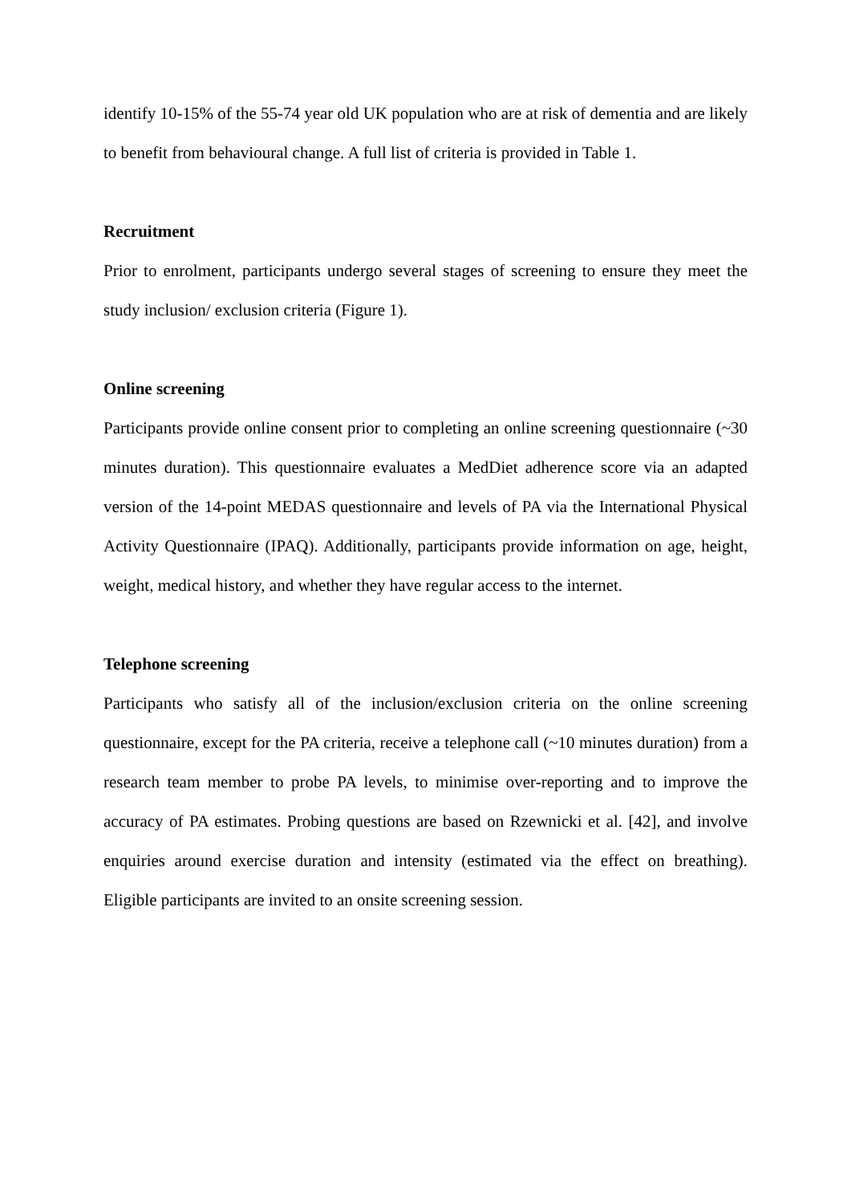identify 10-15% of the 55-74 year old UK population who are at risk of dementia and are likely to benefit from behavioural change. A full list of criteria is provided in Table 1.
Recruitment
Prior to enrolment, participants undergo several stages of screening to ensure they meet the study inclusion/ exclusion criteria (Figure 1).
Online screening
Participants provide online consent prior to completing an online screening questionnaire (~30 minutes duration). This questionnaire evaluates a MedDiet adherence score via an adapted version of the 14-point MEDAS questionnaire and levels of PA via the International Physical Activity Questionnaire (IPAQ). Additionally, participants provide information on age, height, weight, medical history, and whether they have regular access to the internet.
Telephone screening
Participants who satisfy all of the inclusion/exclusion criteria on the online screening questionnaire, except for the PA criteria, receive a telephone call (~10 minutes duration) from a research team member to probe PA levels, to minimise over-reporting and to improve the accuracy of PA estimates. Probing questions are based on Rzewnicki et al. [42], and involve enquiries around exercise duration and intensity (estimated via the effect on breathing). Eligible participants are invited to an onsite screening session.